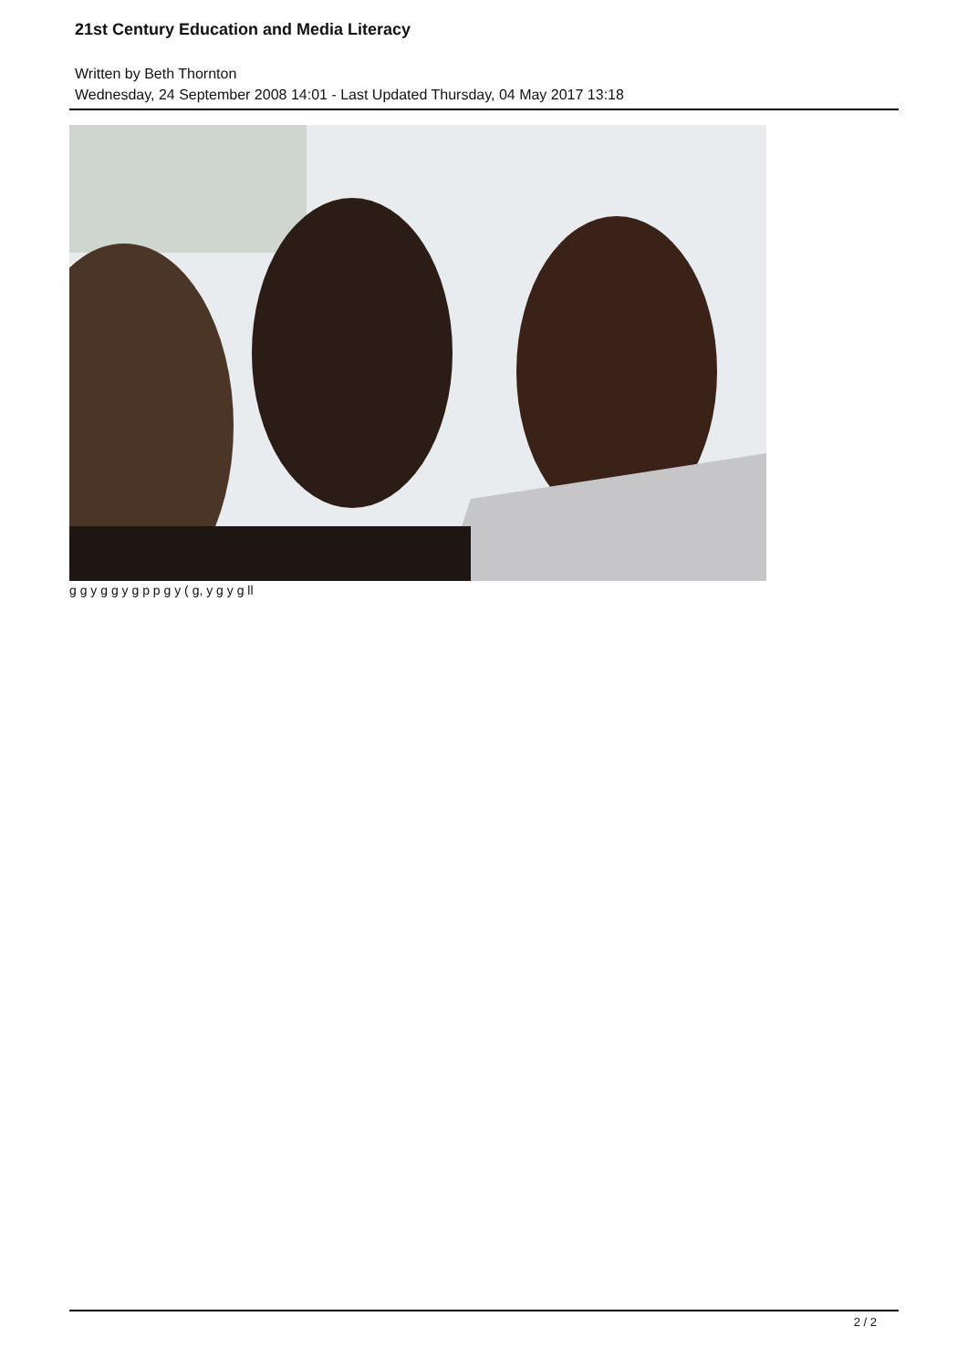21st Century Education and Media Literacy
Written by Beth Thornton
Wednesday, 24 September 2008 14:01 - Last Updated Thursday, 04 May 2017 13:18
g g y g g y g p p g y ( g, y g y g ll
2 / 2